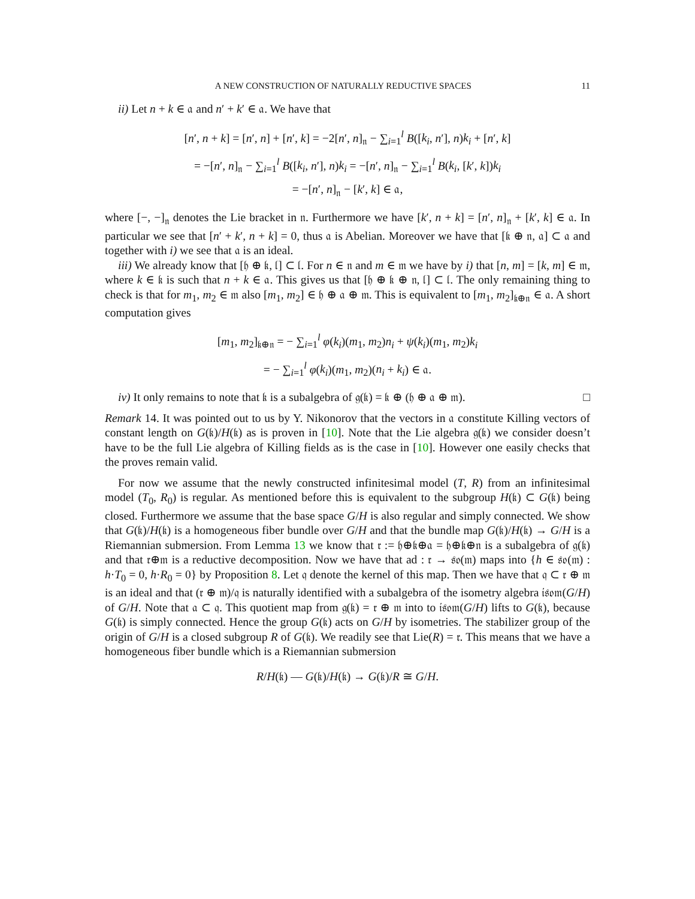A NEW CONSTRUCTION OF NATURALLY REDUCTIVE SPACES 11
ii) Let n + k ∈ 𝔞 and n′ + k′ ∈ 𝔞. We have that
[n′, n + k] = [n′, n] + [n′, k] = −2[n′, n]<sub>𝔫</sub> − ∑<sub>i=1</sub><sup>l</sup> B([k<sub>i</sub>, n′], n)k<sub>i</sub> + [n′, k]
= −[n′, n]<sub>𝔫</sub> − ∑<sub>i=1</sub><sup>l</sup> B([k<sub>i</sub>, n′], n)k<sub>i</sub> = −[n′, n]<sub>𝔫</sub> − ∑<sub>i=1</sub><sup>l</sup> B(k<sub>i</sub>, [k′, k])k<sub>i</sub>
= −[n′, n]<sub>𝔫</sub> − [k′, k] ∈ 𝔞,
where [−, −]<sub>𝔫</sub> denotes the Lie bracket in 𝔫. Furthermore we have [k′, n + k] = [n′, n]<sub>𝔫</sub> + [k′, k] ∈ 𝔞. In particular we see that [n′ + k′, n + k] = 0, thus 𝔞 is Abelian. Moreover we have that [𝔨 ⊕ 𝔫, 𝔞] ⊂ 𝔞 and together with i) we see that 𝔞 is an ideal.
iii) We already know that [𝔥 ⊕ 𝔨, 𝔩] ⊂ 𝔩. For n ∈ 𝔫 and m ∈ 𝔪 we have by i) that [n, m] = [k, m] ∈ 𝔪, where k ∈ 𝔨 is such that n + k ∈ 𝔞. This gives us that [𝔥 ⊕ 𝔨 ⊕ 𝔫, 𝔩] ⊂ 𝔩. The only remaining thing to check is that for m<sub>1</sub>, m<sub>2</sub> ∈ 𝔪 also [m<sub>1</sub>, m<sub>2</sub>] ∈ 𝔥 ⊕ 𝔞 ⊕ 𝔪. This is equivalent to [m<sub>1</sub>, m<sub>2</sub>]<sub>𝔨⊕𝔫</sub> ∈ 𝔞. A short computation gives
[m<sub>1</sub>, m<sub>2</sub>]<sub>𝔨⊕𝔫</sub> = − ∑<sub>i=1</sub><sup>l</sup> φ(k<sub>i</sub>)(m<sub>1</sub>, m<sub>2</sub>)n<sub>i</sub> + ψ(k<sub>i</sub>)(m<sub>1</sub>, m<sub>2</sub>)k<sub>i</sub>
= − ∑<sub>i=1</sub><sup>l</sup> φ(k<sub>i</sub>)(m<sub>1</sub>, m<sub>2</sub>)(n<sub>i</sub> + k<sub>i</sub>) ∈ 𝔞.
iv) It only remains to note that 𝔨 is a subalgebra of 𝔤(𝔨) = 𝔨 ⊕ (𝔥 ⊕ 𝔞 ⊕ 𝔪). □
Remark 14. It was pointed out to us by Y. Nikonorov that the vectors in 𝔞 constitute Killing vectors of constant length on G(𝔨)/H(𝔨) as is proven in [10]. Note that the Lie algebra 𝔤(𝔨) we consider doesn’t have to be the full Lie algebra of Killing fields as is the case in [10]. However one easily checks that the proves remain valid.
For now we assume that the newly constructed infinitesimal model (T, R) from an infinitesimal model (T<sub>0</sub>, R<sub>0</sub>) is regular. As mentioned before this is equivalent to the subgroup H(𝔨) ⊂ G(𝔨) being closed. Furthermore we assume that the base space G/H is also regular and simply connected. We show that G(𝔨)/H(𝔨) is a homogeneous fiber bundle over G/H and that the bundle map G(𝔨)/H(𝔨) → G/H is a Riemannian submersion. From Lemma 13 we know that 𝔯 := 𝔥⊕𝔨⊕𝔞 = 𝔥⊕𝔨⊕𝔫 is a subalgebra of 𝔤(𝔨) and that 𝔯⊕𝔪 is a reductive decomposition. Now we have that ad : 𝔯 → 𝔰𝔬(𝔪) maps into {h ∈ 𝔰𝔬(𝔪) : h·T<sub>0</sub> = 0, h·R<sub>0</sub> = 0} by Proposition 8. Let 𝔮 denote the kernel of this map. Then we have that 𝔮 ⊂ 𝔯 ⊕ 𝔪 is an ideal and that (𝔯 ⊕ 𝔪)/𝔮 is naturally identified with a subalgebra of the isometry algebra 𝔦𝔰𝔬𝔪(G/H) of G/H. Note that 𝔞 ⊂ 𝔮. This quotient map from 𝔤(𝔨) = 𝔯 ⊕ 𝔪 into to 𝔦𝔰𝔬𝔪(G/H) lifts to G(𝔨), because G(𝔨) is simply connected. Hence the group G(𝔨) acts on G/H by isometries. The stabilizer group of the origin of G/H is a closed subgroup R of G(𝔨). We readily see that Lie(R) = 𝔯. This means that we have a homogeneous fiber bundle which is a Riemannian submersion
R/H(𝔨) — G(𝔨)/H(𝔨) → G(𝔨)/R ≅ G/H.